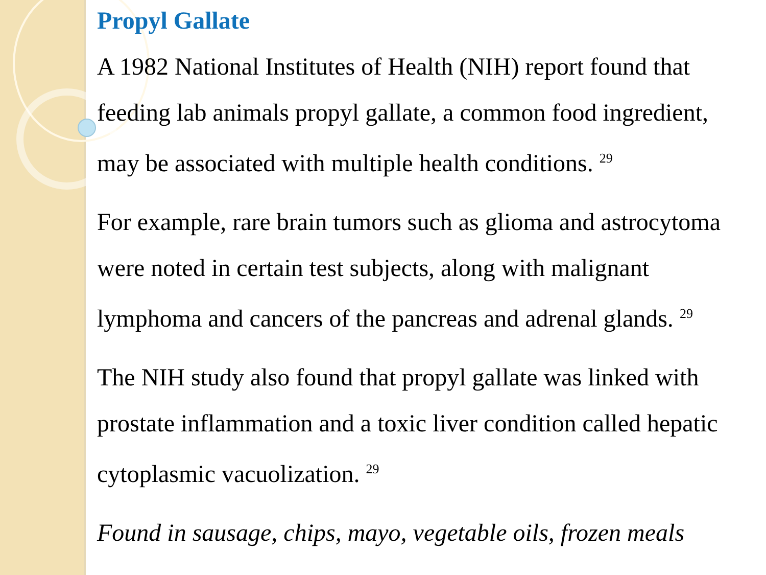Propyl Gallate
A 1982 National Institutes of Health (NIH) report found that feeding lab animals propyl gallate, a common food ingredient, may be associated with multiple health conditions. <sup>29</sup>
For example, rare brain tumors such as glioma and astrocytoma were noted in certain test subjects, along with malignant lymphoma and cancers of the pancreas and adrenal glands. <sup>29</sup>
The NIH study also found that propyl gallate was linked with prostate inflammation and a toxic liver condition called hepatic cytoplasmic vacuolization. <sup>29</sup>
Found in sausage, chips, mayo, vegetable oils, frozen meals